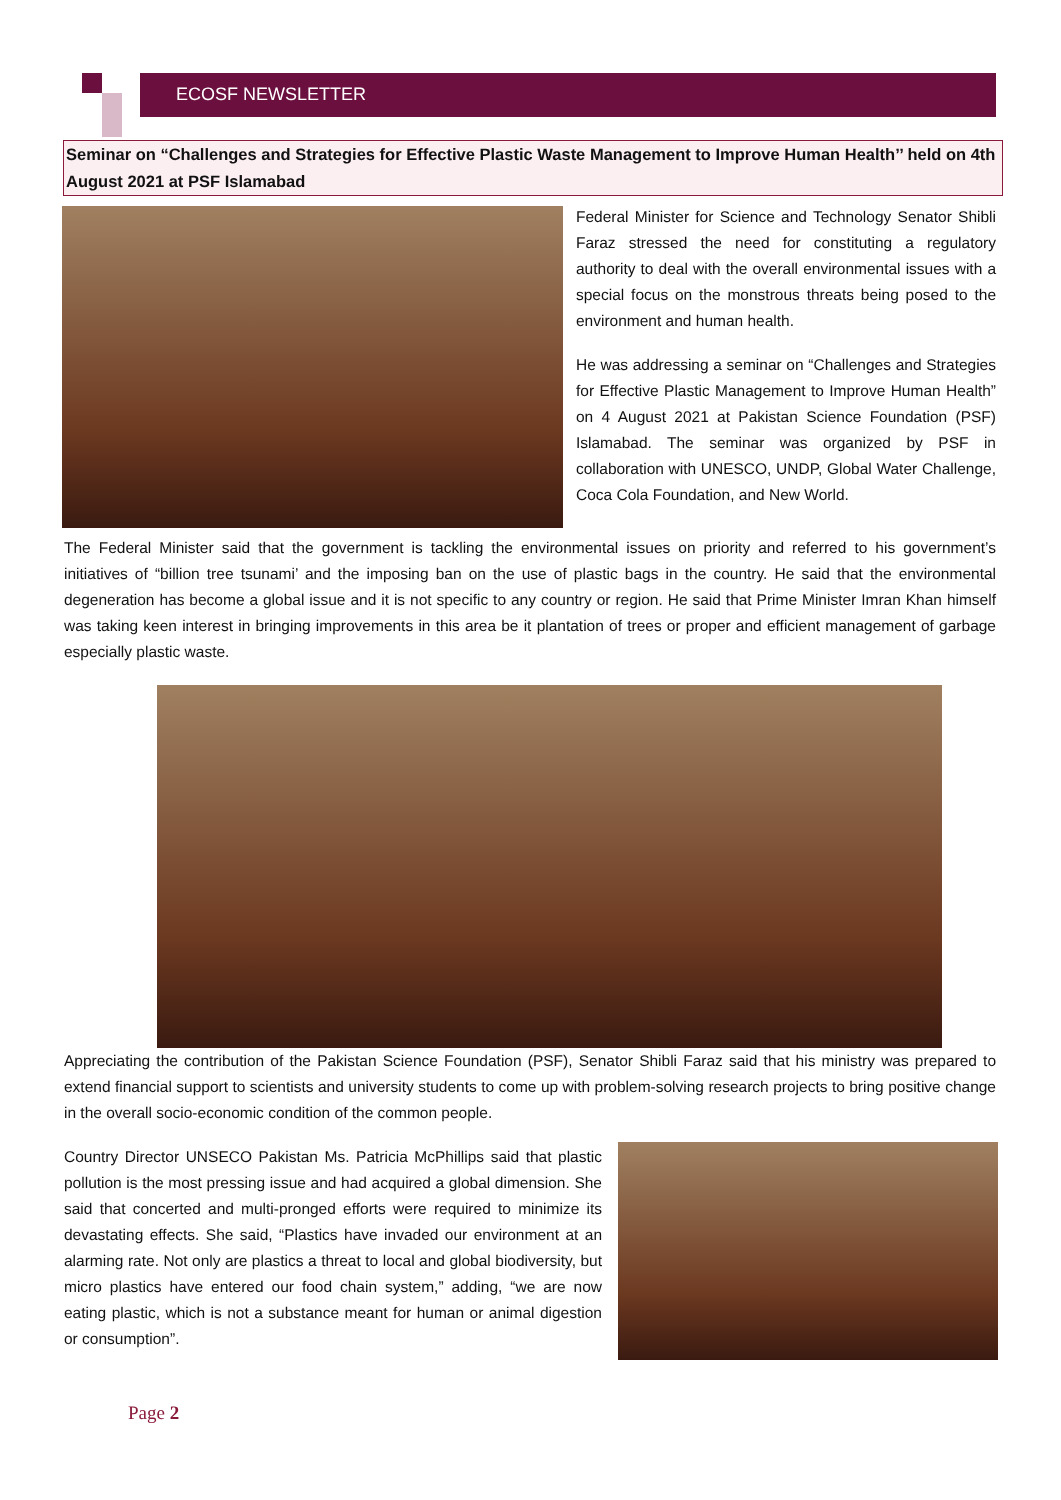ECOSF NEWSLETTER
Seminar on “Challenges and Strategies for Effective Plastic Waste Management to Improve Human Health’’ held on 4th August 2021 at PSF Islamabad
Federal Minister for Science and Technology Senator Shibli Faraz stressed the need for constituting a regulatory authority to deal with the overall environmental issues with a special focus on the monstrous threats being posed to the environment and human health.
He was addressing a seminar on “Challenges and Strategies for Effective Plastic Management to Improve Human Health” on 4 August 2021 at Pakistan Science Foundation (PSF) Islamabad. The seminar was organized by PSF in collaboration with UNESCO, UNDP, Global Water Challenge, Coca Cola Foundation, and New World.
The Federal Minister said that the government is tackling the environmental issues on priority and referred to his government’s initiatives of “billion tree tsunami’ and the imposing ban on the use of plastic bags in the country. He said that the environmental degeneration has become a global issue and it is not specific to any country or region. He said that Prime Minister Imran Khan himself was taking keen interest in bringing improvements in this area be it plantation of trees or proper and efficient management of garbage especially plastic waste.
Appreciating the contribution of the Pakistan Science Foundation (PSF), Senator Shibli Faraz said that his ministry was prepared to extend financial support to scientists and university students to come up with problem-solving research projects to bring positive change in the overall socio-economic condition of the common people.
Country Director UNSECO Pakistan Ms. Patricia McPhillips said that plastic pollution is the most pressing issue and had acquired a global dimension. She said that concerted and multi-pronged efforts were required to minimize its devastating effects. She said, “Plastics have invaded our environment at an alarming rate. Not only are plastics a threat to local and global biodiversity, but micro plastics have entered our food chain system,” adding, “we are now eating plastic, which is not a substance meant for human or animal digestion or consumption”.
Page 2